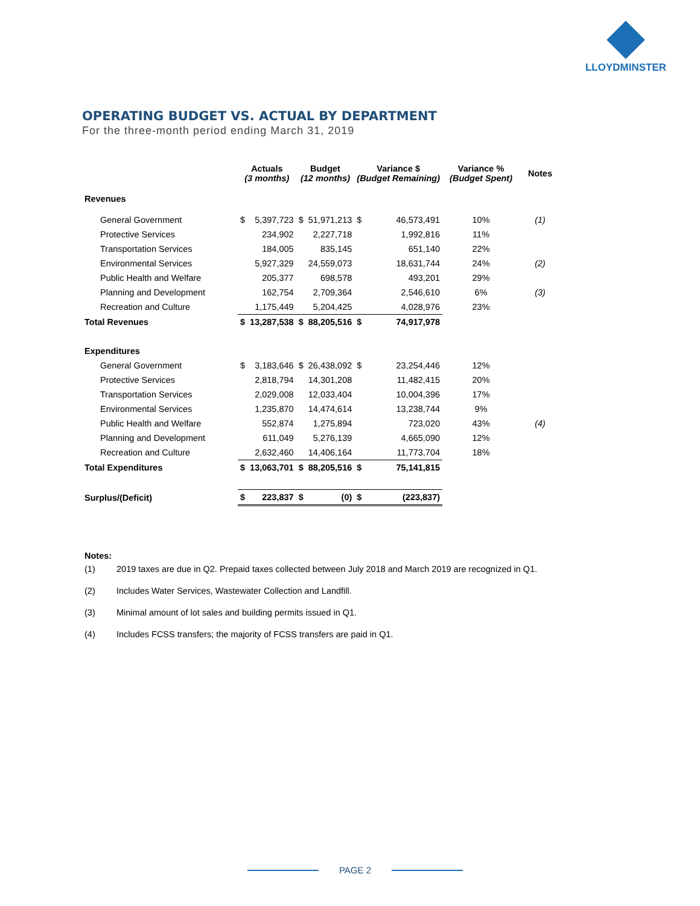LLOYDMINSTER
OPERATING BUDGET VS. ACTUAL BY DEPARTMENT
For the three-month period ending March 31, 2019
| | Actuals (3 months) | | Budget (12 months) | | Variance $ (Budget Remaining) | | Variance % (Budget Spent) | Notes |
| --- | --- | --- | --- | --- | --- | --- | --- | --- |
| Revenues | | | | | | | | |
| General Government | $ | 5,397,723 | $ | 51,971,213 | $ | 46,573,491 | 10% | (1) |
| Protective Services | | 234,902 | | 2,227,718 | | 1,992,816 | 11% | |
| Transportation Services | | 184,005 | | 835,145 | | 651,140 | 22% | |
| Environmental Services | | 5,927,329 | | 24,559,073 | | 18,631,744 | 24% | (2) |
| Public Health and Welfare | | 205,377 | | 698,578 | | 493,201 | 29% | |
| Planning and Development | | 162,754 | | 2,709,364 | | 2,546,610 | 6% | (3) |
| Recreation and Culture | | 1,175,449 | | 5,204,425 | | 4,028,976 | 23% | |
| Total Revenues | $ | 13,287,538 | $ | 88,205,516 | $ | 74,917,978 | | |
| Expenditures | | | | | | | | |
| General Government | $ | 3,183,646 | $ | 26,438,092 | $ | 23,254,446 | 12% | |
| Protective Services | | 2,818,794 | | 14,301,208 | | 11,482,415 | 20% | |
| Transportation Services | | 2,029,008 | | 12,033,404 | | 10,004,396 | 17% | |
| Environmental Services | | 1,235,870 | | 14,474,614 | | 13,238,744 | 9% | |
| Public Health and Welfare | | 552,874 | | 1,275,894 | | 723,020 | 43% | (4) |
| Planning and Development | | 611,049 | | 5,276,139 | | 4,665,090 | 12% | |
| Recreation and Culture | | 2,632,460 | | 14,406,164 | | 11,773,704 | 18% | |
| Total Expenditures | $ | 13,063,701 | $ | 88,205,516 | $ | 75,141,815 | | |
| Surplus/(Deficit) | $ | 223,837 | $ | (0) | $ | (223,837) | | |
Notes:
(1) 2019 taxes are due in Q2. Prepaid taxes collected between July 2018 and March 2019 are recognized in Q1.
(2) Includes Water Services, Wastewater Collection and Landfill.
(3) Minimal amount of lot sales and building permits issued in Q1.
(4) Includes FCSS transfers; the majority of FCSS transfers are paid in Q1.
PAGE 2